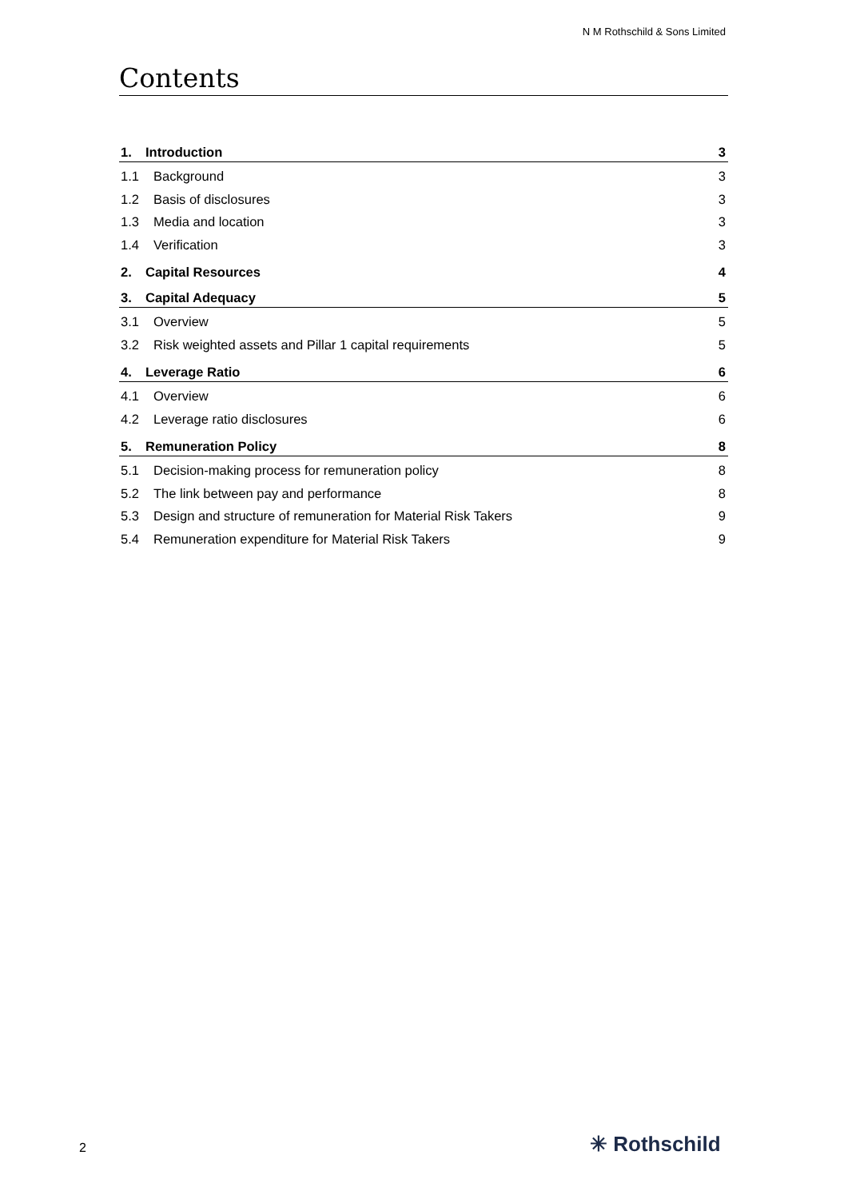N M Rothschild & Sons Limited
Contents
1. Introduction 3
1.1 Background 3
1.2 Basis of disclosures 3
1.3 Media and location 3
1.4 Verification 3
2. Capital Resources 4
3. Capital Adequacy 5
3.1 Overview 5
3.2 Risk weighted assets and Pillar 1 capital requirements
5
4. Leverage Ratio 6
4.1 Overview 6
4.2 Leverage ratio disclosures 6
5. Remuneration Policy 8
5.1 Decision-making process for remuneration policy
8
5.2 The link between pay and performance
8
5.3 Design and structure of remuneration for Material Risk Takers
9
5.4 Remuneration expenditure for Material Risk Takers
9
2 ✳ Rothschild